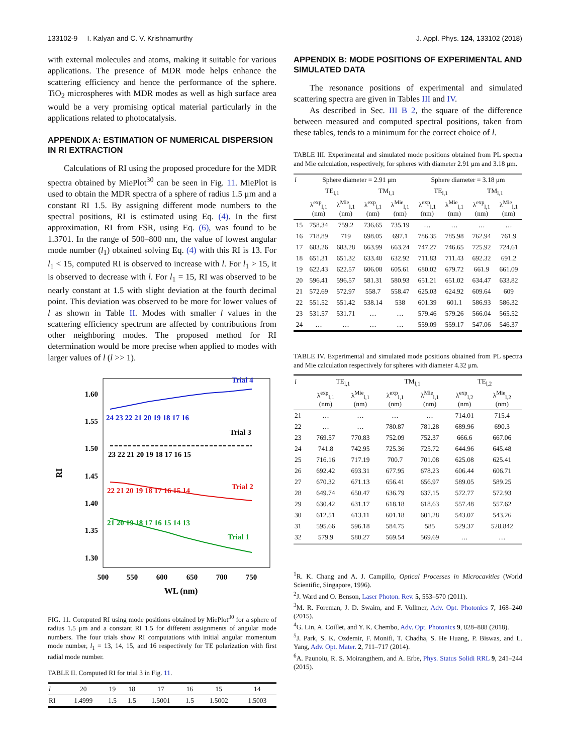133102-9 I. Kalyan and C. V. Krishnamurthy J. Appl. Phys. 124, 133102 (2018)
with external molecules and atoms, making it suitable for various applications. The presence of MDR mode helps enhance the scattering efficiency and hence the performance of the sphere. TiO<sub>2</sub> microspheres with MDR modes as well as high surface area would be a very promising optical material particularly in the applications related to photocatalysis.
APPENDIX A: ESTIMATION OF NUMERICAL DISPERSION IN RI EXTRACTION
Calculations of RI using the proposed procedure for the MDR spectra obtained by MiePlot<sup>30</sup> can be seen in Fig. 11. MiePlot is used to obtain the MDR spectra of a sphere of radius 1.5 μm and a constant RI 1.5. By assigning different mode numbers to the spectral positions, RI is estimated using Eq. (4). In the first approximation, RI from FSR, using Eq. (6), was found to be 1.3701. In the range of 500–800 nm, the value of lowest angular mode number (l<sub>1</sub>) obtained solving Eq. (4) with this RI is 13. For l<sub>1</sub> < 15, computed RI is observed to increase with l. For l<sub>1</sub> > 15, it is observed to decrease with l. For l<sub>1</sub> = 15, RI was observed to be nearly constant at 1.5 with slight deviation at the fourth decimal point. This deviation was observed to be more for lower values of l as shown in Table II. Modes with smaller l values in the scattering efficiency spectrum are affected by contributions from other neighboring modes. The proposed method for RI determination would be more precise when applied to modes with larger values of l (l >> 1).
1.60
1.55
1.50
1.45
1.40
1.35
1.30
500
550
600
650
700
750
WL (nm)
RI
Trial 4
24 23 22 21 20 19 18 17 16
Trial 3
23 22 21 20 19 18 17 16 15
Trial 2
22 21 20 19 18 17 16 15 14
Trial 1
21 20 19 18 17 16 15 14 13
FIG. 11. Computed RI using mode positions obtained by MiePlot<sup>30</sup> for a sphere of radius 1.5 μm and a constant RI 1.5 for different assignments of angular mode numbers. The four trials show RI computations with initial angular momentum mode number, l<sub>1</sub> = 13, 14, 15, and 16 respectively for TE polarization with first radial mode number.
TABLE II. Computed RI for trial 3 in Fig. 11.
| l | 20 | 19 | 18 | 17 | 16 | 15 | 14 |
| --- | --- | --- | --- | --- | --- | --- | --- |
| RI | 1.4999 | 1.5 | 1.5 | 1.5001 | 1.5 | 1.5002 | 1.5003 |
APPENDIX B: MODE POSITIONS OF EXPERIMENTAL AND SIMULATED DATA
The resonance positions of experimental and simulated scattering spectra are given in Tables III and IV.
As described in Sec. III B 2, the square of the difference between measured and computed spectral positions, taken from these tables, tends to a minimum for the correct choice of l.
TABLE III. Experimental and simulated mode positions obtained from PL spectra and Mie calculation, respectively, for spheres with diameter 2.91 μm and 3.18 μm.
| l | Sphere diameter = 2.91 μm | | | | Sphere diameter = 3.18 μm | | | |
| --- | --- | --- | --- | --- | --- | --- | --- | --- |
| | TE<sub>l,1</sub> | | TM<sub>l,1</sub> | | TE<sub>l,1</sub> | | TM<sub>l,1</sub> | |
| | λ<sup>exp</sup><sub>l,1</sub> (nm) | λ<sup>Mie</sup><sub>l,1</sub> (nm) | λ<sup>exp</sup><sub>l,1</sub> (nm) | λ<sup>Mie</sup><sub>l,1</sub> (nm) | λ<sup>exp</sup><sub>l,1</sub> (nm) | λ<sup>Mie</sup><sub>l,1</sub> (nm) | λ<sup>exp</sup><sub>l,1</sub> (nm) | λ<sup>Mie</sup><sub>l,1</sub> (nm) |
| 15 | 758.34 | 759.2 | 736.65 | 735.19 | … | … | … | … |
| 16 | 718.89 | 719 | 698.05 | 697.1 | 786.35 | 785.98 | 762.94 | 761.9 |
| 17 | 683.26 | 683.28 | 663.99 | 663.24 | 747.27 | 746.65 | 725.92 | 724.61 |
| 18 | 651.31 | 651.32 | 633.48 | 632.92 | 711.83 | 711.43 | 692.32 | 691.2 |
| 19 | 622.43 | 622.57 | 606.08 | 605.61 | 680.02 | 679.72 | 661.9 | 661.09 |
| 20 | 596.41 | 596.57 | 581.31 | 580.93 | 651.21 | 651.02 | 634.47 | 633.82 |
| 21 | 572.69 | 572.97 | 558.7 | 558.47 | 625.03 | 624.92 | 609.64 | 609 |
| 22 | 551.52 | 551.42 | 538.14 | 538 | 601.39 | 601.1 | 586.93 | 586.32 |
| 23 | 531.57 | 531.71 | … | … | 579.46 | 579.26 | 566.04 | 565.52 |
| 24 | … | … | … | … | 559.09 | 559.17 | 547.06 | 546.37 |
TABLE IV. Experimental and simulated mode positions obtained from PL spectra and Mie calculation respectively for spheres with diameter 4.32 μm.
| l | TE<sub>l,1</sub> | | TM<sub>l,1</sub> | | TE<sub>l,2</sub> | |
| --- | --- | --- | --- | --- | --- | --- |
| | λ<sup>exp</sup><sub>l,1</sub> (nm) | λ<sup>Mie</sup><sub>l,1</sub> (nm) | λ<sup>exp</sup><sub>l,1</sub> (nm) | λ<sup>Mie</sup><sub>l,1</sub> (nm) | λ<sup>exp</sup><sub>l,2</sub> (nm) | λ<sup>Mie</sup><sub>l,2</sub> (nm) |
| 21 | … | … | … | … | 714.01 | 715.4 |
| 22 | … | … | 780.87 | 781.28 | 689.96 | 690.3 |
| 23 | 769.57 | 770.83 | 752.09 | 752.37 | 666.6 | 667.06 |
| 24 | 741.8 | 742.95 | 725.36 | 725.72 | 644.96 | 645.48 |
| 25 | 716.16 | 717.19 | 700.7 | 701.08 | 625.08 | 625.41 |
| 26 | 692.42 | 693.31 | 677.95 | 678.23 | 606.44 | 606.71 |
| 27 | 670.32 | 671.13 | 656.41 | 656.97 | 589.05 | 589.25 |
| 28 | 649.74 | 650.47 | 636.79 | 637.15 | 572.77 | 572.93 |
| 29 | 630.42 | 631.17 | 618.18 | 618.63 | 557.48 | 557.62 |
| 30 | 612.51 | 613.11 | 601.18 | 601.28 | 543.07 | 543.26 |
| 31 | 595.66 | 596.18 | 584.75 | 585 | 529.37 | 528.842 |
| 32 | 579.9 | 580.27 | 569.54 | 569.69 | … | … |
<sup>1</sup> R. K. Chang and A. J. Campillo, Optical Processes in Microcavities (World Scientific, Singapore, 1996).
<sup>2</sup> J. Ward and O. Benson, Laser Photon. Rev. 5, 553–570 (2011).
<sup>3</sup> M. R. Foreman, J. D. Swaim, and F. Vollmer, Adv. Opt. Photonics 7, 168–240 (2015).
<sup>4</sup> G. Lin, A. Coillet, and Y. K. Chembo, Adv. Opt. Photonics 9, 828–888 (2018).
<sup>5</sup> J. Park, S. K. Ozdemir, F. Monifi, T. Chadha, S. He Huang, P. Biswas, and L. Yang, Adv. Opt. Mater. 2, 711–717 (2014).
<sup>6</sup> A. Paunoiu, R. S. Moirangthem, and A. Erbe, Phys. Status Solidi RRL 9, 241–244 (2015).